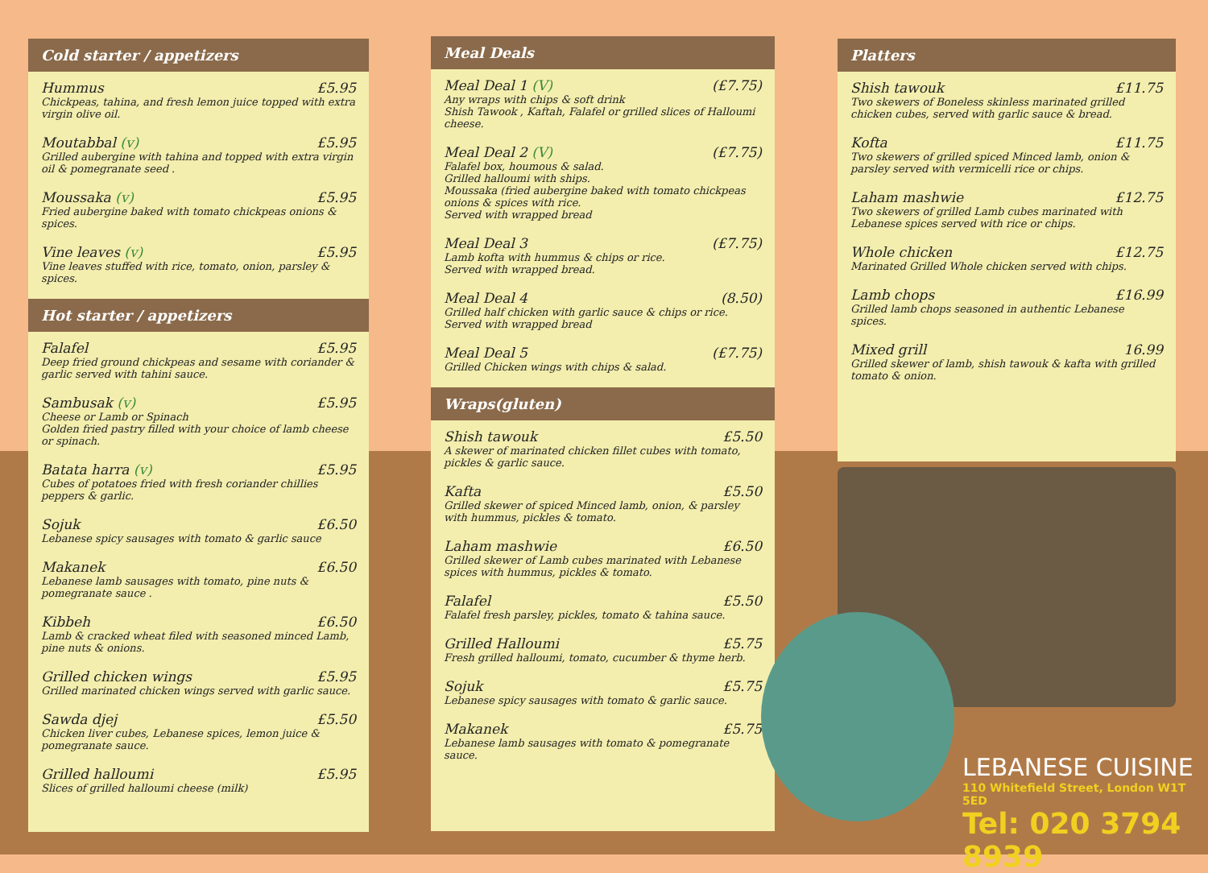Cold starter / appetizers
Hummus £5.95
Chickpeas, tahina, and fresh lemon juice topped with extra virgin olive oil.
Moutabbal (v) £5.95
Grilled aubergine with tahina and topped with extra virgin oil & pomegranate seed .
Moussaka (v) £5.95
Fried aubergine baked with tomato chickpeas onions & spices.
Vine leaves (v) £5.95
Vine leaves stuffed with rice, tomato, onion, parsley & spices.
Hot starter / appetizers
Falafel £5.95
Deep fried ground chickpeas and sesame with coriander & garlic served with tahini sauce.
Sambusak (v) £5.95
Cheese or Lamb or Spinach
Golden fried pastry filled with your choice of lamb cheese or spinach.
Batata harra (v) £5.95
Cubes of potatoes fried with fresh coriander chillies peppers & garlic.
Sojuk £6.50
Lebanese spicy sausages with tomato & garlic sauce
Makanek £6.50
Lebanese lamb sausages with tomato, pine nuts & pomegranate sauce .
Kibbeh £6.50
Lamb & cracked wheat filed with seasoned minced Lamb, pine nuts & onions.
Grilled chicken wings £5.95
Grilled marinated chicken wings served with garlic sauce.
Sawda djej £5.50
Chicken liver cubes, Lebanese spices, lemon juice & pomegranate sauce.
Grilled halloumi £5.95
Slices of grilled halloumi cheese (milk)
Meal Deals
Meal Deal 1 (V) (£7.75)
Any wraps with chips & soft drink
Shish Tawook , Kaftah, Falafel or grilled slices of Halloumi cheese.
Meal Deal 2 (V) (£7.75)
Falafel box, houmous & salad.
Grilled halloumi with ships.
Moussaka (fried aubergine baked with tomato chickpeas onions & spices with rice.
Served with wrapped bread
Meal Deal 3 (£7.75)
Lamb kofta with hummus & chips or rice.
Served with wrapped bread.
Meal Deal 4 (8.50)
Grilled half chicken with garlic sauce & chips or rice.
Served with wrapped bread
Meal Deal 5 (£7.75)
Grilled Chicken wings with chips & salad.
Wraps(gluten)
Shish tawouk £5.50
A skewer of marinated chicken fillet cubes with tomato, pickles & garlic sauce.
Kafta £5.50
Grilled skewer of spiced Minced lamb, onion, & parsley with hummus, pickles & tomato.
Laham mashwie £6.50
Grilled skewer of Lamb cubes marinated with Lebanese spices with hummus, pickles & tomato.
Falafel £5.50
Falafel fresh parsley, pickles, tomato & tahina sauce.
Grilled Halloumi £5.75
Fresh grilled halloumi, tomato, cucumber & thyme herb.
Sojuk £5.75
Lebanese spicy sausages with tomato & garlic sauce.
Makanek £5.75
Lebanese lamb sausages with tomato & pomegranate sauce.
Platters
Shish tawouk £11.75
Two skewers of Boneless skinless marinated grilled chicken cubes, served with garlic sauce & bread.
Kofta £11.75
Two skewers of grilled spiced Minced lamb, onion & parsley served with vermicelli rice or chips.
Laham mashwie £12.75
Two skewers of grilled Lamb cubes marinated with Lebanese spices served with rice or chips.
Whole chicken £12.75
Marinated Grilled Whole chicken served with chips.
Lamb chops £16.99
Grilled lamb chops seasoned in authentic Lebanese spices.
Mixed grill 16.99
Grilled skewer of lamb, shish tawouk & kafta with grilled tomato & onion.
LEBANESE CUISINE
110 Whitefield Street, London W1T 5ED
Tel: 020 3794 8939